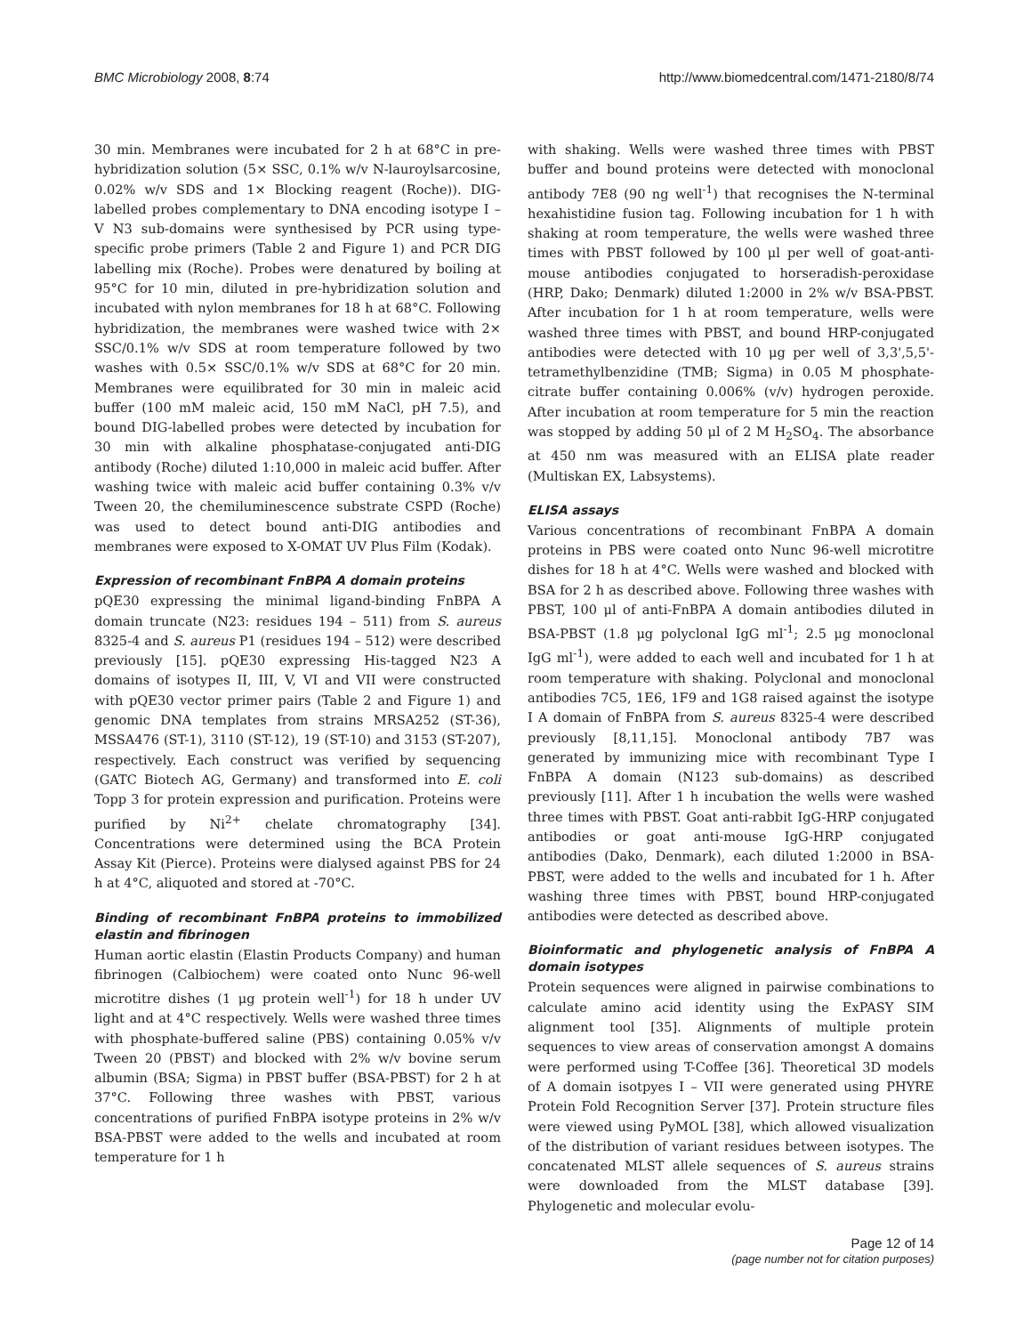BMC Microbiology 2008, 8:74 http://www.biomedcentral.com/1471-2180/8/74
30 min. Membranes were incubated for 2 h at 68°C in pre-hybridization solution (5× SSC, 0.1% w/v N-lauroylsarcosine, 0.02% w/v SDS and 1× Blocking reagent (Roche)). DIG-labelled probes complementary to DNA encoding isotype I – V N3 sub-domains were synthesised by PCR using type-specific probe primers (Table 2 and Figure 1) and PCR DIG labelling mix (Roche). Probes were denatured by boiling at 95°C for 10 min, diluted in pre-hybridization solution and incubated with nylon membranes for 18 h at 68°C. Following hybridization, the membranes were washed twice with 2× SSC/0.1% w/v SDS at room temperature followed by two washes with 0.5× SSC/0.1% w/v SDS at 68°C for 20 min. Membranes were equilibrated for 30 min in maleic acid buffer (100 mM maleic acid, 150 mM NaCl, pH 7.5), and bound DIG-labelled probes were detected by incubation for 30 min with alkaline phosphatase-conjugated anti-DIG antibody (Roche) diluted 1:10,000 in maleic acid buffer. After washing twice with maleic acid buffer containing 0.3% v/v Tween 20, the chemiluminescence substrate CSPD (Roche) was used to detect bound anti-DIG antibodies and membranes were exposed to X-OMAT UV Plus Film (Kodak).
Expression of recombinant FnBPA A domain proteins
pQE30 expressing the minimal ligand-binding FnBPA A domain truncate (N23: residues 194 – 511) from S. aureus 8325-4 and S. aureus P1 (residues 194 – 512) were described previously [15]. pQE30 expressing His-tagged N23 A domains of isotypes II, III, V, VI and VII were constructed with pQE30 vector primer pairs (Table 2 and Figure 1) and genomic DNA templates from strains MRSA252 (ST-36), MSSA476 (ST-1), 3110 (ST-12), 19 (ST-10) and 3153 (ST-207), respectively. Each construct was verified by sequencing (GATC Biotech AG, Germany) and transformed into E. coli Topp 3 for protein expression and purification. Proteins were purified by Ni<sup>2+</sup> chelate chromatography [34]. Concentrations were determined using the BCA Protein Assay Kit (Pierce). Proteins were dialysed against PBS for 24 h at 4°C, aliquoted and stored at -70°C.
Binding of recombinant FnBPA proteins to immobilized elastin and fibrinogen
Human aortic elastin (Elastin Products Company) and human fibrinogen (Calbiochem) were coated onto Nunc 96-well microtitre dishes (1 μg protein well<sup>-1</sup>) for 18 h under UV light and at 4°C respectively. Wells were washed three times with phosphate-buffered saline (PBS) containing 0.05% v/v Tween 20 (PBST) and blocked with 2% w/v bovine serum albumin (BSA; Sigma) in PBST buffer (BSA-PBST) for 2 h at 37°C. Following three washes with PBST, various concentrations of purified FnBPA isotype proteins in 2% w/v BSA-PBST were added to the wells and incubated at room temperature for 1 h
with shaking. Wells were washed three times with PBST buffer and bound proteins were detected with monoclonal antibody 7E8 (90 ng well<sup>-1</sup>) that recognises the N-terminal hexahistidine fusion tag. Following incubation for 1 h with shaking at room temperature, the wells were washed three times with PBST followed by 100 μl per well of goat-anti-mouse antibodies conjugated to horseradish-peroxidase (HRP, Dako; Denmark) diluted 1:2000 in 2% w/v BSA-PBST. After incubation for 1 h at room temperature, wells were washed three times with PBST, and bound HRP-conjugated antibodies were detected with 10 μg per well of 3,3',5,5'-tetramethylbenzidine (TMB; Sigma) in 0.05 M phosphate-citrate buffer containing 0.006% (v/v) hydrogen peroxide. After incubation at room temperature for 5 min the reaction was stopped by adding 50 μl of 2 M H<sub>2</sub>SO<sub>4</sub>. The absorbance at 450 nm was measured with an ELISA plate reader (Multiskan EX, Labsystems).
ELISA assays
Various concentrations of recombinant FnBPA A domain proteins in PBS were coated onto Nunc 96-well microtitre dishes for 18 h at 4°C. Wells were washed and blocked with BSA for 2 h as described above. Following three washes with PBST, 100 μl of anti-FnBPA A domain antibodies diluted in BSA-PBST (1.8 μg polyclonal IgG ml<sup>-1</sup>; 2.5 μg monoclonal IgG ml<sup>-1</sup>), were added to each well and incubated for 1 h at room temperature with shaking. Polyclonal and monoclonal antibodies 7C5, 1E6, 1F9 and 1G8 raised against the isotype I A domain of FnBPA from S. aureus 8325-4 were described previously [8,11,15]. Monoclonal antibody 7B7 was generated by immunizing mice with recombinant Type I FnBPA A domain (N123 sub-domains) as described previously [11]. After 1 h incubation the wells were washed three times with PBST. Goat anti-rabbit IgG-HRP conjugated antibodies or goat anti-mouse IgG-HRP conjugated antibodies (Dako, Denmark), each diluted 1:2000 in BSA-PBST, were added to the wells and incubated for 1 h. After washing three times with PBST, bound HRP-conjugated antibodies were detected as described above.
Bioinformatic and phylogenetic analysis of FnBPA A domain isotypes
Protein sequences were aligned in pairwise combinations to calculate amino acid identity using the ExPASY SIM alignment tool [35]. Alignments of multiple protein sequences to view areas of conservation amongst A domains were performed using T-Coffee [36]. Theoretical 3D models of A domain isotpyes I – VII were generated using PHYRE Protein Fold Recognition Server [37]. Protein structure files were viewed using PyMOL [38], which allowed visualization of the distribution of variant residues between isotypes. The concatenated MLST allele sequences of S. aureus strains were downloaded from the MLST database [39]. Phylogenetic and molecular evolu-
Page 12 of 14
(page number not for citation purposes)